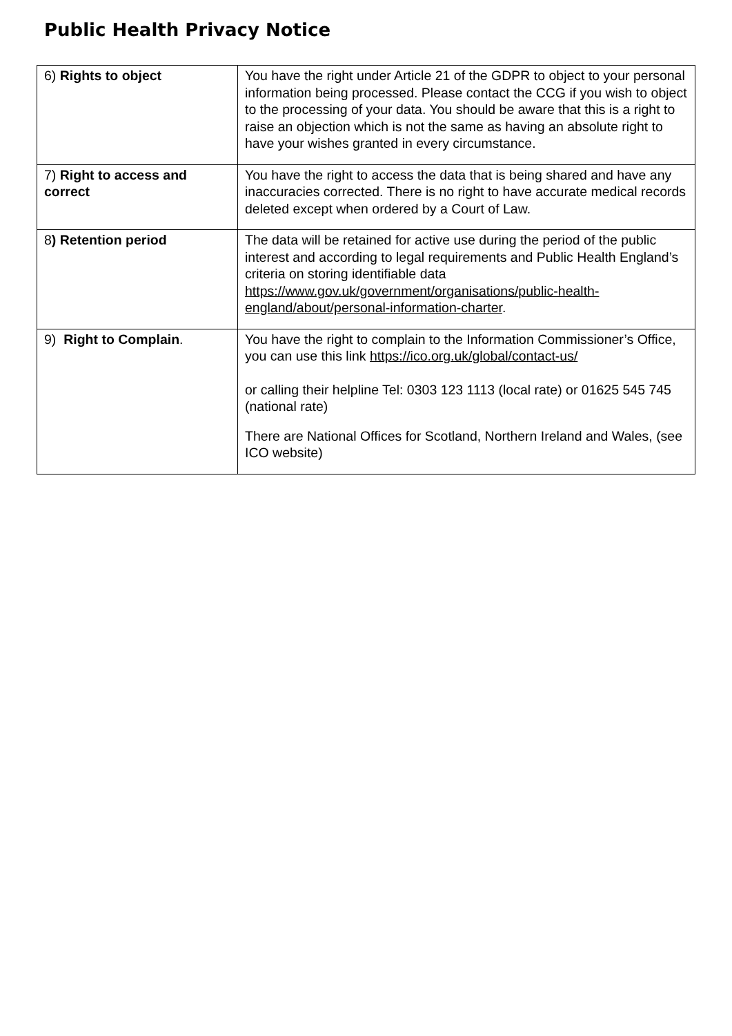Public Health Privacy Notice
| 6) Rights to object | You have the right under Article 21 of the GDPR to object to your personal information being processed. Please contact the CCG if you wish to object to the processing of your data. You should be aware that this is a right to raise an objection which is not the same as having an absolute right to have your wishes granted in every circumstance. |
| 7) Right to access and correct | You have the right to access the data that is being shared and have any inaccuracies corrected. There is no right to have accurate medical records deleted except when ordered by a Court of Law. |
| 8 ) Retention period | The data will be retained for active use during the period of the public interest and according to legal requirements and Public Health England’s criteria on storing identifiable data https://www.gov.uk/government/organisations/public-health-england/about/personal-information-charter . |
| 9) Right to Complain . | You have the right to complain to the Information Commissioner’s Office, you can use this link https://ico.org.uk/global/contact-us/ or calling their helpline Tel: 0303 123 1113 (local rate) or 01625 545 745 (national rate) There are National Offices for Scotland, Northern Ireland and Wales, (see ICO website) |